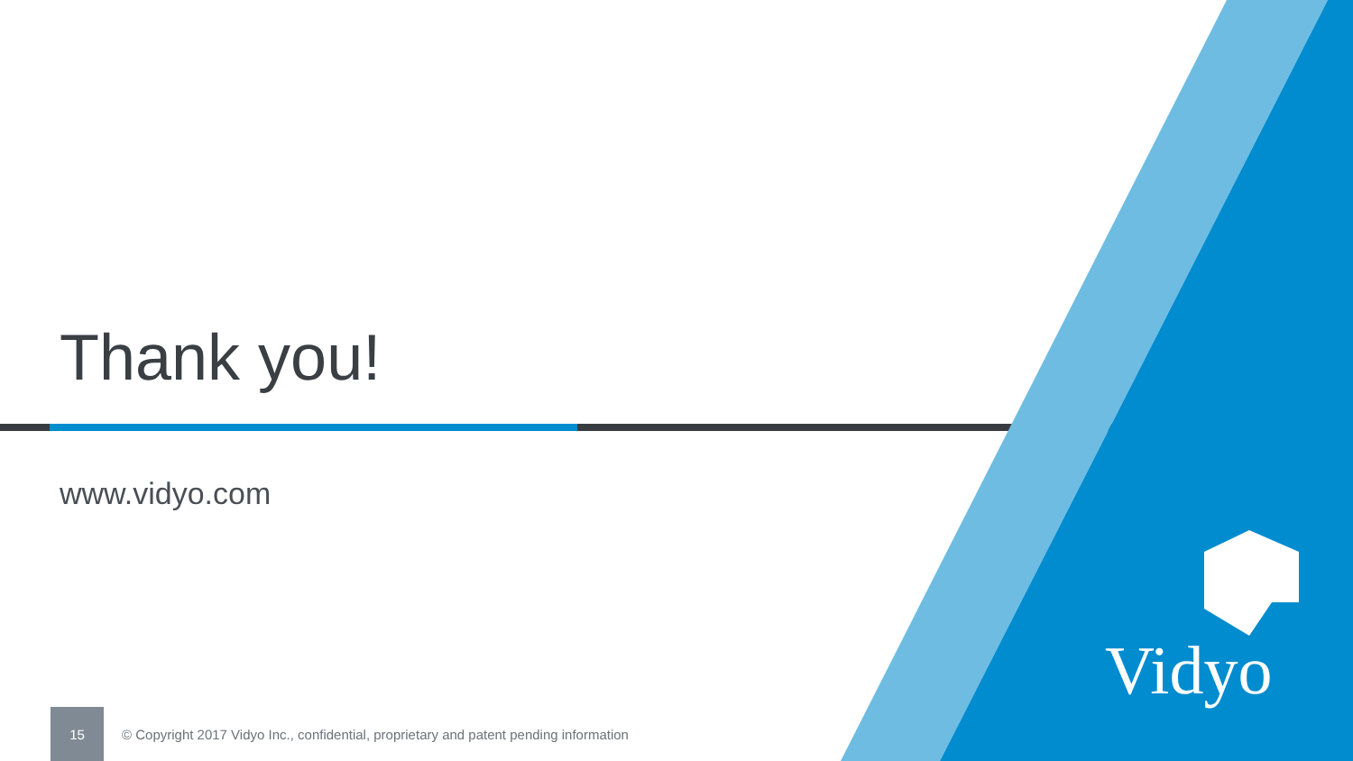Thank you!
www.vidyo.com
Vidyo
15
© Copyright 2017 Vidyo Inc., confidential, proprietary and patent pending information